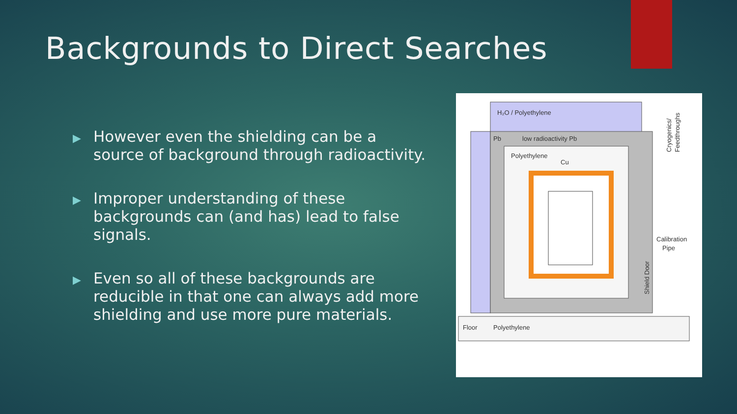Backgrounds to Direct Searches
▶ However even the shielding can be a source of background through radioactivity.
▶ Improper understanding of these backgrounds can (and has) lead to false signals.
▶ Even so all of these backgrounds are reducible in that one can always add more shielding and use more pure materials.
H₂O / Polyethylene
Pb
low radioactivity Pb
Polyethylene
Cu
Calibration
Pipe
Floor
Polyethylene
Shield Door
Cryogenics/
Feedthroughs